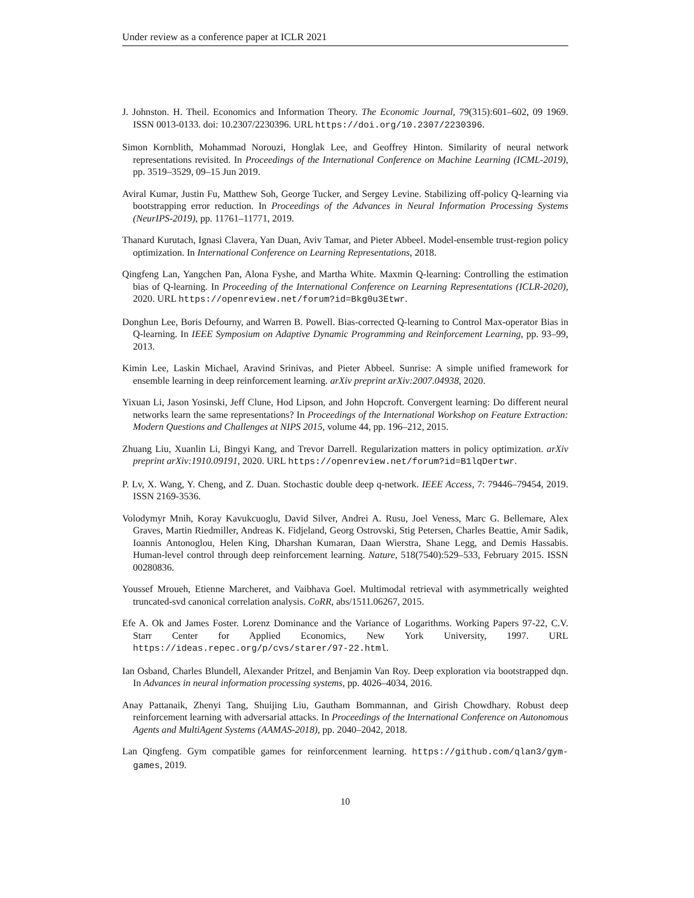Under review as a conference paper at ICLR 2021
J. Johnston. H. Theil. Economics and Information Theory. The Economic Journal, 79(315):601–602, 09 1969. ISSN 0013-0133. doi: 10.2307/2230396. URL https://doi.org/10.2307/2230396.
Simon Kornblith, Mohammad Norouzi, Honglak Lee, and Geoffrey Hinton. Similarity of neural network representations revisited. In Proceedings of the International Conference on Machine Learning (ICML-2019), pp. 3519–3529, 09–15 Jun 2019.
Aviral Kumar, Justin Fu, Matthew Soh, George Tucker, and Sergey Levine. Stabilizing off-policy Q-learning via bootstrapping error reduction. In Proceedings of the Advances in Neural Information Processing Systems (NeurIPS-2019), pp. 11761–11771, 2019.
Thanard Kurutach, Ignasi Clavera, Yan Duan, Aviv Tamar, and Pieter Abbeel. Model-ensemble trust-region policy optimization. In International Conference on Learning Representations, 2018.
Qingfeng Lan, Yangchen Pan, Alona Fyshe, and Martha White. Maxmin Q-learning: Controlling the estimation bias of Q-learning. In Proceeding of the International Conference on Learning Representations (ICLR-2020), 2020. URL https://openreview.net/forum?id=Bkg0u3Etwr.
Donghun Lee, Boris Defourny, and Warren B. Powell. Bias-corrected Q-learning to Control Max-operator Bias in Q-learning. In IEEE Symposium on Adaptive Dynamic Programming and Reinforcement Learning, pp. 93–99, 2013.
Kimin Lee, Laskin Michael, Aravind Srinivas, and Pieter Abbeel. Sunrise: A simple unified framework for ensemble learning in deep reinforcement learning. arXiv preprint arXiv:2007.04938, 2020.
Yixuan Li, Jason Yosinski, Jeff Clune, Hod Lipson, and John Hopcroft. Convergent learning: Do different neural networks learn the same representations? In Proceedings of the International Workshop on Feature Extraction: Modern Questions and Challenges at NIPS 2015, volume 44, pp. 196–212, 2015.
Zhuang Liu, Xuanlin Li, Bingyi Kang, and Trevor Darrell. Regularization matters in policy optimization. arXiv preprint arXiv:1910.09191, 2020. URL https://openreview.net/forum?id=B1lqDertwr.
P. Lv, X. Wang, Y. Cheng, and Z. Duan. Stochastic double deep q-network. IEEE Access, 7: 79446–79454, 2019. ISSN 2169-3536.
Volodymyr Mnih, Koray Kavukcuoglu, David Silver, Andrei A. Rusu, Joel Veness, Marc G. Bellemare, Alex Graves, Martin Riedmiller, Andreas K. Fidjeland, Georg Ostrovski, Stig Petersen, Charles Beattie, Amir Sadik, Ioannis Antonoglou, Helen King, Dharshan Kumaran, Daan Wierstra, Shane Legg, and Demis Hassabis. Human-level control through deep reinforcement learning. Nature, 518(7540):529–533, February 2015. ISSN 00280836.
Youssef Mroueh, Etienne Marcheret, and Vaibhava Goel. Multimodal retrieval with asymmetrically weighted truncated-svd canonical correlation analysis. CoRR, abs/1511.06267, 2015.
Efe A. Ok and James Foster. Lorenz Dominance and the Variance of Logarithms. Working Papers 97-22, C.V. Starr Center for Applied Economics, New York University, 1997. URL https://ideas.repec.org/p/cvs/starer/97-22.html.
Ian Osband, Charles Blundell, Alexander Pritzel, and Benjamin Van Roy. Deep exploration via bootstrapped dqn. In Advances in neural information processing systems, pp. 4026–4034, 2016.
Anay Pattanaik, Zhenyi Tang, Shuijing Liu, Gautham Bommannan, and Girish Chowdhary. Robust deep reinforcement learning with adversarial attacks. In Proceedings of the International Conference on Autonomous Agents and MultiAgent Systems (AAMAS-2018), pp. 2040–2042, 2018.
Lan Qingfeng. Gym compatible games for reinforcenment learning. https://github.com/qlan3/gym-games, 2019.
10